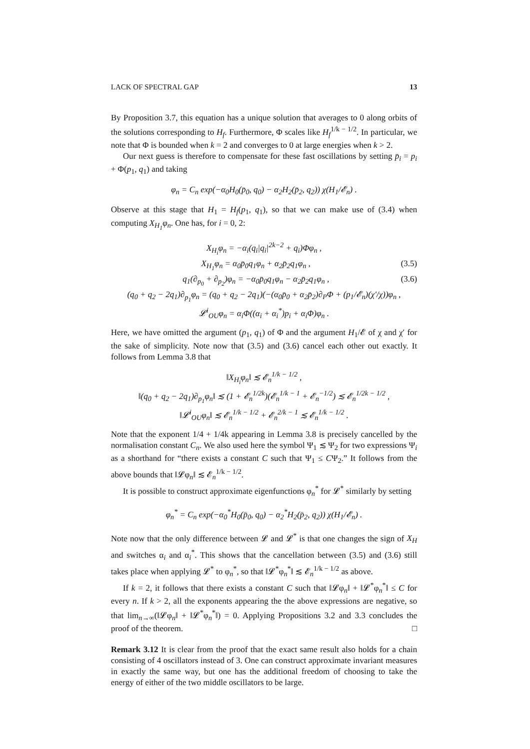LACK OF SPECTRAL GAP 13
By Proposition 3.7, this equation has a unique solution that averages to 0 along orbits of the solutions corresponding to H<sub>f</sub>. Furthermore, Φ scales like H<sub>f</sub><sup>1/k − 1/2</sup>. In particular, we note that Φ is bounded when k = 2 and converges to 0 at large energies when k > 2.
Our next guess is therefore to compensate for these fast oscillations by setting p̄<sub>i</sub> = p<sub>i</sub> + Φ(p<sub>1</sub>, q<sub>1</sub>) and taking
φ<sub>n</sub> = C<sub>n</sub> exp(−α<sub>0</sub>H<sub>0</sub>(p̄<sub>0</sub>, q<sub>0</sub>) − α<sub>2</sub>H<sub>2</sub>(p̄<sub>2</sub>, q<sub>2</sub>)) χ(H<sub>1</sub>/𝓔<sub>n</sub>) .
Observe at this stage that H<sub>1</sub> = H<sub>f</sub>(p<sub>1</sub>, q<sub>1</sub>), so that we can make use of (3.4) when computing X<sub>H<sub>1</sub></sub>φ<sub>n</sub>. One has, for i = 0, 2:
X<sub>H<sub>i</sub></sub>φ<sub>n</sub> = −α<sub>i</sub>(q<sub>i</sub>|q<sub>i</sub>|<sup>2k−2</sup> + q<sub>i</sub>)Φφ<sub>n</sub> ,
X<sub>H<sub>1</sub></sub>φ<sub>n</sub> = α<sub>0</sub>p̄<sub>0</sub>q<sub>1</sub>φ<sub>n</sub> + α<sub>2</sub>p̄<sub>2</sub>q<sub>1</sub>φ<sub>n</sub> , (3.5)
q<sub>1</sub>(∂<sub>p<sub>0</sub></sub> + ∂<sub>p<sub>2</sub></sub>)φ<sub>n</sub> = −α<sub>0</sub>p̄<sub>0</sub>q<sub>1</sub>φ<sub>n</sub> − α<sub>2</sub>p̄<sub>2</sub>q<sub>1</sub>φ<sub>n</sub> , (3.6)
(q<sub>0</sub> + q<sub>2</sub> − 2q<sub>1</sub>)∂<sub>p<sub>1</sub></sub>φ<sub>n</sub> = (q<sub>0</sub> + q<sub>2</sub> − 2q<sub>1</sub>)(−(α<sub>0</sub>p̄<sub>0</sub> + α<sub>2</sub>p̄<sub>2</sub>)∂<sub>P</sub>Φ + (p<sub>1</sub>/𝓔<sub>n</sub>)(χ′/χ))φ<sub>n</sub> ,
𝓛<sup>i</sup><sub>OU</sub>φ<sub>n</sub> = α<sub>i</sub>Φ((α<sub>i</sub> + α<sub>i</sub><sup>*</sup>)p<sub>i</sub> + α<sub>i</sub>Φ)φ<sub>n</sub> .
Here, we have omitted the argument (p<sub>1</sub>, q<sub>1</sub>) of Φ and the argument H<sub>1</sub>/𝓔 of χ and χ′ for the sake of simplicity. Note now that (3.5) and (3.6) cancel each other out exactly. It follows from Lemma 3.8 that
‖X<sub>H<sub>i</sub></sub>φ<sub>n</sub>‖ ≲ 𝓔<sub>n</sub><sup>1/k − 1/2</sup> ,
‖(q<sub>0</sub> + q<sub>2</sub> − 2q<sub>1</sub>)∂<sub>p<sub>1</sub></sub>φ<sub>n</sub>‖ ≲ (1 + 𝓔<sub>n</sub><sup>1/2k</sup>)(𝓔<sub>n</sub><sup>1/k − 1</sup> + 𝓔<sub>n</sub><sup>−1/2</sup>) ≲ 𝓔<sub>n</sub><sup>1/2k − 1/2</sup> ,
‖𝓛<sup>i</sup><sub>OU</sub>φ<sub>n</sub>‖ ≲ 𝓔<sub>n</sub><sup>1/k − 1/2</sup> + 𝓔<sub>n</sub><sup>2/k − 1</sup> ≲ 𝓔<sub>n</sub><sup>1/k − 1/2</sup> .
Note that the exponent 1/4 + 1/4k appearing in Lemma 3.8 is precisely cancelled by the normalisation constant C<sub>n</sub>. We also used here the symbol Ψ<sub>1</sub> ≲ Ψ<sub>2</sub> for two expressions Ψ<sub>i</sub> as a shorthand for “there exists a constant C such that Ψ<sub>1</sub> ≤ CΨ<sub>2</sub>.” It follows from the above bounds that ‖𝓛φ<sub>n</sub>‖ ≲ 𝓔<sub>n</sub><sup>1/k − 1/2</sup>.
It is possible to construct approximate eigenfunctions φ<sub>n</sub><sup>*</sup> for 𝓛<sup>*</sup> similarly by setting
φ<sub>n</sub><sup>*</sup> = C<sub>n</sub> exp(−α<sub>0</sub><sup>*</sup>H<sub>0</sub>(p̄<sub>0</sub>, q<sub>0</sub>) − α<sub>2</sub><sup>*</sup>H<sub>2</sub>(p̄<sub>2</sub>, q<sub>2</sub>)) χ(H<sub>1</sub>/𝓔<sub>n</sub>) .
Note now that the only difference between 𝓛 and 𝓛<sup>*</sup> is that one changes the sign of X<sub>H</sub> and switches α<sub>i</sub> and α<sub>i</sub><sup>*</sup>. This shows that the cancellation between (3.5) and (3.6) still takes place when applying 𝓛<sup>*</sup> to φ<sub>n</sub><sup>*</sup>, so that ‖𝓛<sup>*</sup>φ<sub>n</sub><sup>*</sup>‖ ≲ 𝓔<sub>n</sub><sup>1/k − 1/2</sup> as above.
If k = 2, it follows that there exists a constant C such that ‖𝓛φ<sub>n</sub>‖ + ‖𝓛<sup>*</sup>φ<sub>n</sub><sup>*</sup>‖ ≤ C for every n. If k > 2, all the exponents appearing the the above expressions are negative, so that lim<sub>n→∞</sub>(‖𝓛φ<sub>n</sub>‖ + ‖𝓛<sup>*</sup>φ<sub>n</sub><sup>*</sup>‖) = 0. Applying Propositions 3.2 and 3.3 concludes the proof of the theorem. □
Remark 3.12 It is clear from the proof that the exact same result also holds for a chain consisting of 4 oscillators instead of 3. One can construct approximate invariant measures in exactly the same way, but one has the additional freedom of choosing to take the energy of either of the two middle oscillators to be large.